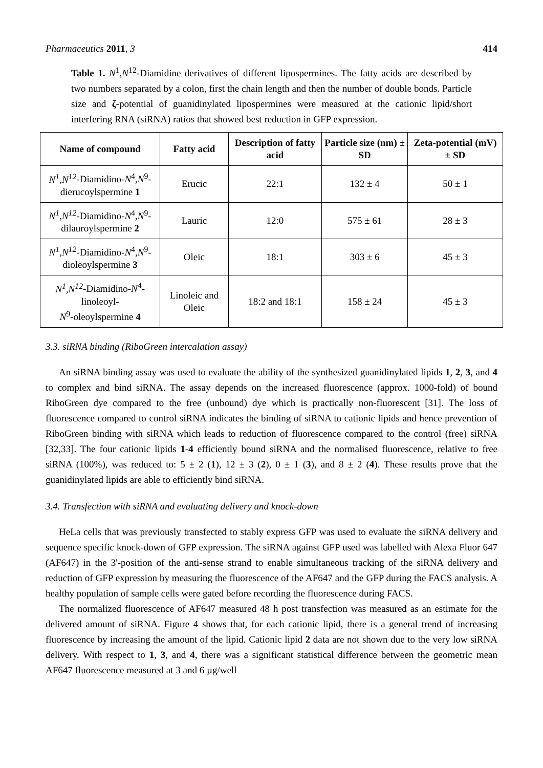Pharmaceutics 2011, 3 414
Table 1. N<sup>1</sup>,N<sup>12</sup>-Diamidine derivatives of different lipospermines. The fatty acids are described by two numbers separated by a colon, first the chain length and then the number of double bonds. Particle size and ζ-potential of guanidinylated lipospermines were measured at the cationic lipid/short interfering RNA (siRNA) ratios that showed best reduction in GFP expression.
| Name of compound | Fatty acid | Description of fatty acid | Particle size (nm) ± SD | Zeta-potential (mV) ± SD |
| --- | --- | --- | --- | --- |
| N<sup>1</sup>,N<sup>12</sup> -Diamidino- N<sup>4</sup>, N<sup>9</sup>- dierucoylspermine 1 | Erucic | 22:1 | 132 ± 4 | 50 ± 1 |
| N<sup>1</sup>,N<sup>12</sup> -Diamidino- N<sup>4</sup>, N<sup>9</sup>- dilauroylspermine 2 | Lauric | 12:0 | 575 ± 61 | 28 ± 3 |
| N<sup>1</sup>,N<sup>12</sup> -Diamidino- N<sup>4</sup>, N<sup>9</sup>- dioleoylspermine 3 | Oleic | 18:1 | 303 ± 6 | 45 ± 3 |
| N<sup>1</sup>,N<sup>12</sup> -Diamidino- N<sup>4</sup>-linoleoyl- N<sup>9</sup>-oleoylspermine 4 | Linoleic and Oleic | 18:2 and 18:1 | 158 ± 24 | 45 ± 3 |
3.3. siRNA binding (RiboGreen intercalation assay)
An siRNA binding assay was used to evaluate the ability of the synthesized guanidinylated lipids 1, 2, 3, and 4 to complex and bind siRNA. The assay depends on the increased fluorescence (approx. 1000-fold) of bound RiboGreen dye compared to the free (unbound) dye which is practically non-fluorescent [31]. The loss of fluorescence compared to control siRNA indicates the binding of siRNA to cationic lipids and hence prevention of RiboGreen binding with siRNA which leads to reduction of fluorescence compared to the control (free) siRNA [32,33]. The four cationic lipids 1-4 efficiently bound siRNA and the normalised fluorescence, relative to free siRNA (100%), was reduced to: 5 ± 2 (1), 12 ± 3 (2), 0 ± 1 (3), and 8 ± 2 (4). These results prove that the guanidinylated lipids are able to efficiently bind siRNA.
3.4. Transfection with siRNA and evaluating delivery and knock-down
HeLa cells that was previously transfected to stably express GFP was used to evaluate the siRNA delivery and sequence specific knock-down of GFP expression. The siRNA against GFP used was labelled with Alexa Fluor 647 (AF647) in the 3'-position of the anti-sense strand to enable simultaneous tracking of the siRNA delivery and reduction of GFP expression by measuring the fluorescence of the AF647 and the GFP during the FACS analysis. A healthy population of sample cells were gated before recording the fluorescence during FACS.
The normalized fluorescence of AF647 measured 48 h post transfection was measured as an estimate for the delivered amount of siRNA. Figure 4 shows that, for each cationic lipid, there is a general trend of increasing fluorescence by increasing the amount of the lipid. Cationic lipid 2 data are not shown due to the very low siRNA delivery. With respect to 1, 3, and 4, there was a significant statistical difference between the geometric mean AF647 fluorescence measured at 3 and 6 µg/well